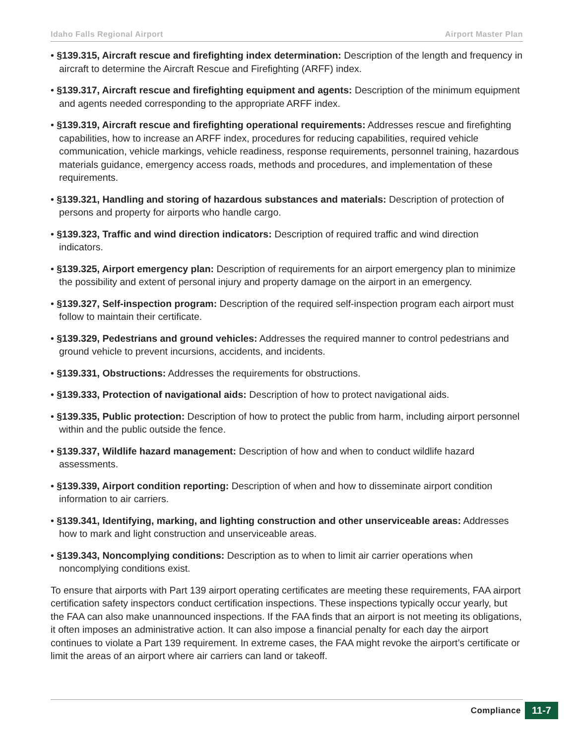Idaho Falls Regional Airport Airport Master Plan
• §139.315, Aircraft rescue and firefighting index determination: Description of the length and frequency in aircraft to determine the Aircraft Rescue and Firefighting (ARFF) index.
• §139.317, Aircraft rescue and firefighting equipment and agents: Description of the minimum equipment and agents needed corresponding to the appropriate ARFF index.
• §139.319, Aircraft rescue and firefighting operational requirements: Addresses rescue and firefighting capabilities, how to increase an ARFF index, procedures for reducing capabilities, required vehicle communication, vehicle markings, vehicle readiness, response requirements, personnel training, hazardous materials guidance, emergency access roads, methods and procedures, and implementation of these requirements.
• §139.321, Handling and storing of hazardous substances and materials: Description of protection of persons and property for airports who handle cargo.
• §139.323, Traffic and wind direction indicators: Description of required traffic and wind direction indicators.
• §139.325, Airport emergency plan: Description of requirements for an airport emergency plan to minimize the possibility and extent of personal injury and property damage on the airport in an emergency.
• §139.327, Self-inspection program: Description of the required self-inspection program each airport must follow to maintain their certificate.
• §139.329, Pedestrians and ground vehicles: Addresses the required manner to control pedestrians and ground vehicle to prevent incursions, accidents, and incidents.
• §139.331, Obstructions: Addresses the requirements for obstructions.
• §139.333, Protection of navigational aids: Description of how to protect navigational aids.
• §139.335, Public protection: Description of how to protect the public from harm, including airport personnel within and the public outside the fence.
• §139.337, Wildlife hazard management: Description of how and when to conduct wildlife hazard assessments.
• §139.339, Airport condition reporting: Description of when and how to disseminate airport condition information to air carriers.
• §139.341, Identifying, marking, and lighting construction and other unserviceable areas: Addresses how to mark and light construction and unserviceable areas.
• §139.343, Noncomplying conditions: Description as to when to limit air carrier operations when noncomplying conditions exist.
To ensure that airports with Part 139 airport operating certificates are meeting these requirements, FAA airport certification safety inspectors conduct certification inspections. These inspections typically occur yearly, but the FAA can also make unannounced inspections. If the FAA finds that an airport is not meeting its obligations, it often imposes an administrative action. It can also impose a financial penalty for each day the airport continues to violate a Part 139 requirement. In extreme cases, the FAA might revoke the airport’s certificate or limit the areas of an airport where air carriers can land or takeoff.
Compliance 11-7